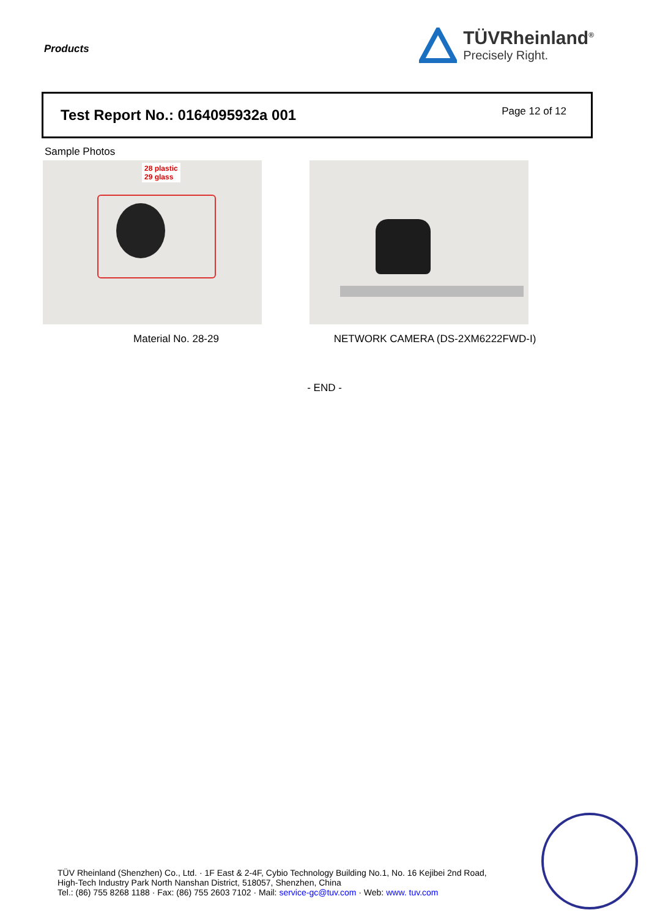Products
TÜVRheinland<sup>®</sup>
Precisely Right.
Test Report No.: 0164095932a 001
Page 12 of 12
Sample Photos
28 plastic
29 glass
Material No. 28-29 NETWORK CAMERA (DS-2XM6222FWD-I)
- END -
TÜV Rheinland (Shenzhen) Co., Ltd. · 1F East & 2-4F, Cybio Technology Building No.1, No. 16 Kejibei 2nd Road,
High-Tech Industry Park North Nanshan District, 518057, Shenzhen, China
Tel.: (86) 755 8268 1188 · Fax: (86) 755 2603 7102 · Mail: service-gc@tuv.com · Web: www. tuv.com